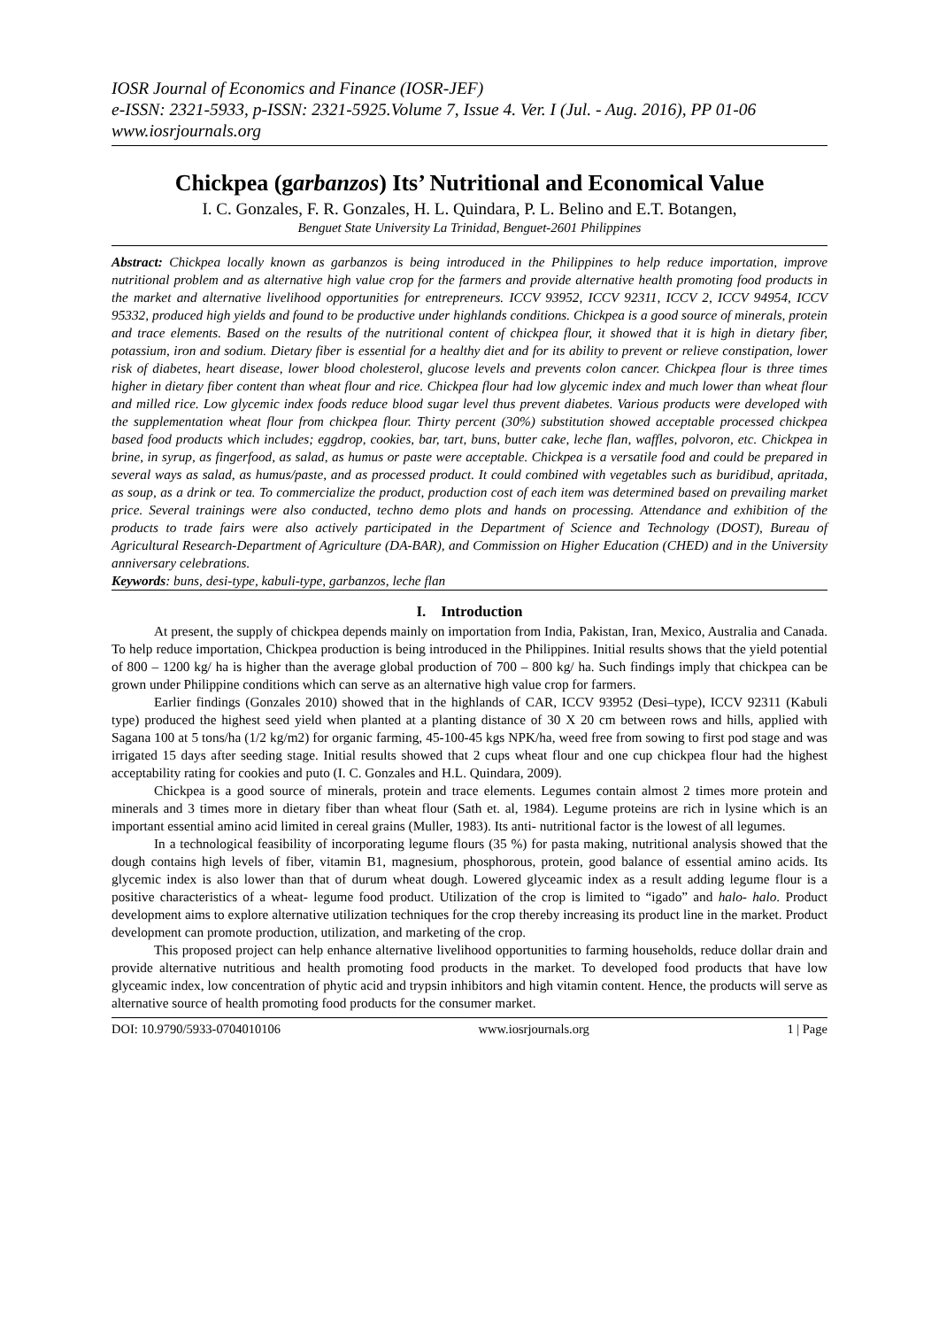IOSR Journal of Economics and Finance (IOSR-JEF)
e-ISSN: 2321-5933, p-ISSN: 2321-5925.Volume 7, Issue 4. Ver. I (Jul. - Aug. 2016), PP 01-06
www.iosrjournals.org
Chickpea (garbanzos) Its’ Nutritional and Economical Value
I. C. Gonzales, F. R. Gonzales, H. L. Quindara, P. L. Belino and E.T. Botangen,
Benguet State University La Trinidad, Benguet-2601 Philippines
Abstract: Chickpea locally known as garbanzos is being introduced in the Philippines to help reduce importation, improve nutritional problem and as alternative high value crop for the farmers and provide alternative health promoting food products in the market and alternative livelihood opportunities for entrepreneurs. ICCV 93952, ICCV 92311, ICCV 2, ICCV 94954, ICCV 95332, produced high yields and found to be productive under highlands conditions. Chickpea is a good source of minerals, protein and trace elements. Based on the results of the nutritional content of chickpea flour, it showed that it is high in dietary fiber, potassium, iron and sodium. Dietary fiber is essential for a healthy diet and for its ability to prevent or relieve constipation, lower risk of diabetes, heart disease, lower blood cholesterol, glucose levels and prevents colon cancer. Chickpea flour is three times higher in dietary fiber content than wheat flour and rice. Chickpea flour had low glycemic index and much lower than wheat flour and milled rice. Low glycemic index foods reduce blood sugar level thus prevent diabetes. Various products were developed with the supplementation wheat flour from chickpea flour. Thirty percent (30%) substitution showed acceptable processed chickpea based food products which includes; eggdrop, cookies, bar, tart, buns, butter cake, leche flan, waffles, polvoron, etc. Chickpea in brine, in syrup, as fingerfood, as salad, as humus or paste were acceptable. Chickpea is a versatile food and could be prepared in several ways as salad, as humus/paste, and as processed product. It could combined with vegetables such as buridibud, apritada, as soup, as a drink or tea. To commercialize the product, production cost of each item was determined based on prevailing market price. Several trainings were also conducted, techno demo plots and hands on processing. Attendance and exhibition of the products to trade fairs were also actively participated in the Department of Science and Technology (DOST), Bureau of Agricultural Research-Department of Agriculture (DA-BAR), and Commission on Higher Education (CHED) and in the University anniversary celebrations.
Keywords: buns, desi-type, kabuli-type, garbanzos, leche flan
I. Introduction
At present, the supply of chickpea depends mainly on importation from India, Pakistan, Iran, Mexico, Australia and Canada. To help reduce importation, Chickpea production is being introduced in the Philippines. Initial results shows that the yield potential of 800 – 1200 kg/ ha is higher than the average global production of 700 – 800 kg/ ha. Such findings imply that chickpea can be grown under Philippine conditions which can serve as an alternative high value crop for farmers.
Earlier findings (Gonzales 2010) showed that in the highlands of CAR, ICCV 93952 (Desi–type), ICCV 92311 (Kabuli type) produced the highest seed yield when planted at a planting distance of 30 X 20 cm between rows and hills, applied with Sagana 100 at 5 tons/ha (1/2 kg/m2) for organic farming, 45-100-45 kgs NPK/ha, weed free from sowing to first pod stage and was irrigated 15 days after seeding stage. Initial results showed that 2 cups wheat flour and one cup chickpea flour had the highest acceptability rating for cookies and puto (I. C. Gonzales and H.L. Quindara, 2009).
Chickpea is a good source of minerals, protein and trace elements. Legumes contain almost 2 times more protein and minerals and 3 times more in dietary fiber than wheat flour (Sath et. al, 1984). Legume proteins are rich in lysine which is an important essential amino acid limited in cereal grains (Muller, 1983). Its anti- nutritional factor is the lowest of all legumes.
In a technological feasibility of incorporating legume flours (35 %) for pasta making, nutritional analysis showed that the dough contains high levels of fiber, vitamin B1, magnesium, phosphorous, protein, good balance of essential amino acids. Its glycemic index is also lower than that of durum wheat dough. Lowered glyceamic index as a result adding legume flour is a positive characteristics of a wheat- legume food product. Utilization of the crop is limited to “igado” and halo- halo. Product development aims to explore alternative utilization techniques for the crop thereby increasing its product line in the market. Product development can promote production, utilization, and marketing of the crop.
This proposed project can help enhance alternative livelihood opportunities to farming households, reduce dollar drain and provide alternative nutritious and health promoting food products in the market. To developed food products that have low glyceamic index, low concentration of phytic acid and trypsin inhibitors and high vitamin content. Hence, the products will serve as alternative source of health promoting food products for the consumer market.
DOI: 10.9790/5933-0704010106 www.iosrjournals.org 1 | Page